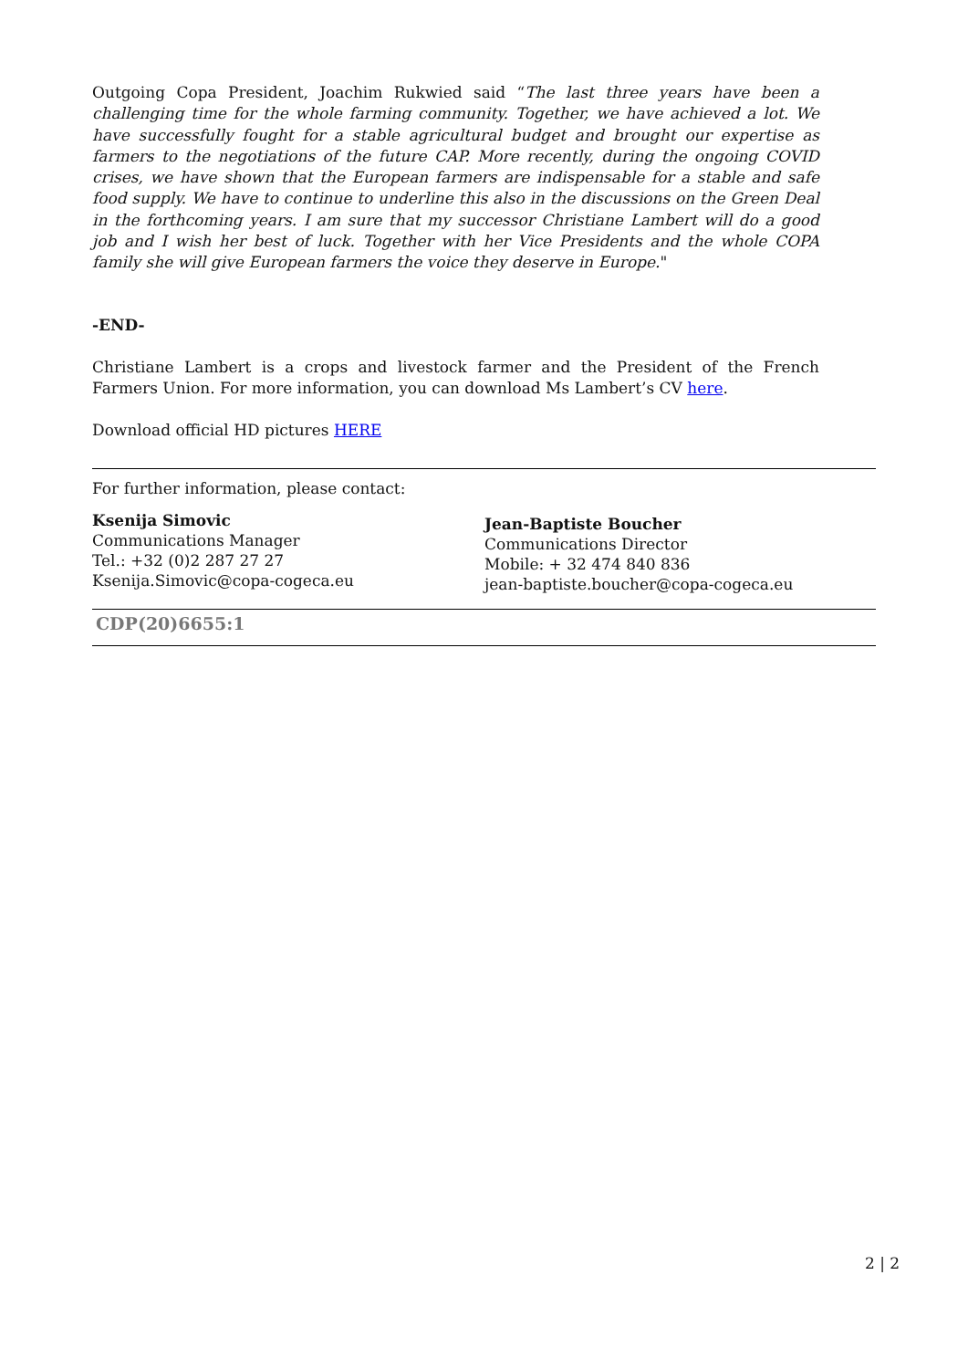Outgoing Copa President, Joachim Rukwied said “The last three years have been a challenging time for the whole farming community. Together, we have achieved a lot. We have successfully fought for a stable agricultural budget and brought our expertise as farmers to the negotiations of the future CAP. More recently, during the ongoing COVID crises, we have shown that the European farmers are indispensable for a stable and safe food supply. We have to continue to underline this also in the discussions on the Green Deal in the forthcoming years. I am sure that my successor Christiane Lambert will do a good job and I wish her best of luck. Together with her Vice Presidents and the whole COPA family she will give European farmers the voice they deserve in Europe."
-END-
Christiane Lambert is a crops and livestock farmer and the President of the French Farmers Union. For more information, you can download Ms Lambert’s CV here.
Download official HD pictures HERE
For further information, please contact:
Ksenija Simovic
Communications Manager
Tel.: +32 (0)2 287 27 27
Ksenija.Simovic@copa-cogeca.eu
Jean-Baptiste Boucher
Communications Director
Mobile: + 32 474 840 836
jean-baptiste.boucher@copa-cogeca.eu
CDP(20)6655:1
2 | 2